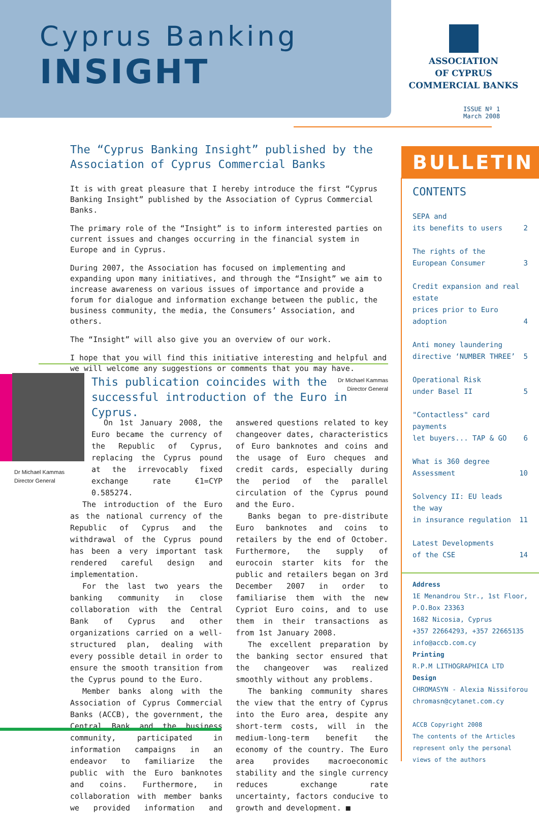Cyprus Banking
INSIGHT
ASSOCIATION
OF CYPRUS
COMMERCIAL BANKS
ISSUE Nº 1
March 2008
The “Cyprus Banking Insight” published by the Association of Cyprus Commercial Banks
It is with great pleasure that I hereby introduce the first “Cyprus Banking Insight” published by the Association of Cyprus Commercial Banks.
The primary role of the “Insight” is to inform interested parties on current issues and changes occurring in the financial system in Europe and in Cyprus.
During 2007, the Association has focused on implementing and expanding upon many initiatives, and through the “Insight” we aim to increase awareness on various issues of importance and provide a forum for dialogue and information exchange between the public, the business community, the media, the Consumers’ Association, and others.
The “Insight” will also give you an overview of our work.
I hope that you will find this initiative interesting and helpful and we will welcome any suggestions or comments that you may have.
Dr Michael Kammas
Director General
Dr Michael Kammas
Director General
This publication coincides with the successful introduction of the Euro in Cyprus.
On 1st January 2008, the Euro became the currency of the Republic of Cyprus, replacing the Cyprus pound at the irrevocably fixed exchange rate €1=CYP 0.585274.
The introduction of the Euro as the national currency of the Republic of Cyprus and the withdrawal of the Cyprus pound has been a very important task rendered careful design and implementation.
For the last two years the banking community in close collaboration with the Central Bank of Cyprus and other organizations carried on a well-structured plan, dealing with every possible detail in order to ensure the smooth transition from the Cyprus pound to the Euro.
Member banks along with the Association of Cyprus Commercial Banks (ACCB), the government, the Central Bank and the business community, participated in information campaigns in an endeavor to familiarize the public with the Euro banknotes and coins. Furthermore, in collaboration with member banks we provided information and answered questions related to key changeover dates, characteristics of Euro banknotes and coins and the usage of Euro cheques and credit cards, especially during the period of the parallel circulation of the Cyprus pound and the Euro.
Banks began to pre-distribute Euro banknotes and coins to retailers by the end of October. Furthermore, the supply of eurocoin starter kits for the public and retailers began on 3rd December 2007 in order to familiarise them with the new Cypriot Euro coins, and to use them in their transactions as from 1st January 2008.
The excellent preparation by the banking sector ensured that the changeover was realized smoothly without any problems.
The banking community shares the view that the entry of Cyprus into the Euro area, despite any short-term costs, will in the medium-long-term benefit the economy of the country. The Euro area provides macroeconomic stability and the single currency reduces exchange rate uncertainty, factors conducive to growth and development. ■
BULLETIN
CONTENTS
SEPA and
its benefits to users 2
The rights of the
European Consumer 3
Credit expansion and real estate
prices prior to Euro adoption 4
Anti money laundering
directive ‘NUMBER THREE’ 5
Operational Risk
under Basel II 5
"Contactless" card payments
let buyers... TAP & GO 6
What is 360 degree
Assessment 10
Solvency II: EU leads the way
in insurance regulation 11
Latest Developments
of the CSE 14
Address
1E Menandrou Str., 1st Floor,
P.O.Box 23363
1682 Nicosia, Cyprus
+357 22664293, +357 22665135
info@accb.com.cy
Printing
R.P.M LITHOGRAPHICA LTD
Design
CHROMASYN - Alexia Nissiforou
chromasn@cytanet.com.cy
ACCB Copyright 2008
The contents of the Articles represent only the personal views of the authors
I